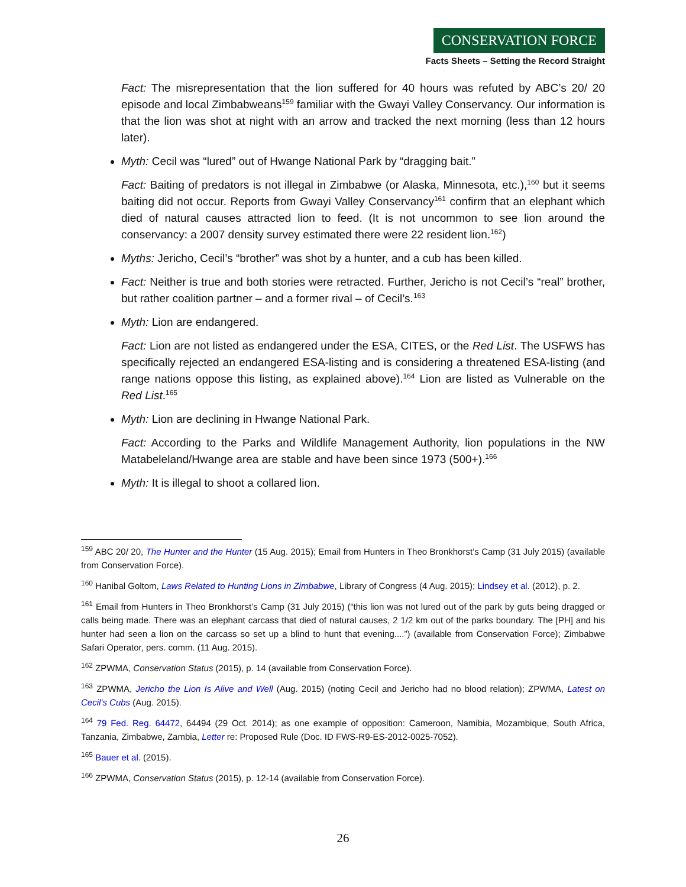CONSERVATION FORCE
Facts Sheets – Setting the Record Straight
Fact: The misrepresentation that the lion suffered for 40 hours was refuted by ABC’s 20/ 20 episode and local Zimbabweans<sup>159</sup> familiar with the Gwayi Valley Conservancy. Our information is that the lion was shot at night with an arrow and tracked the next morning (less than 12 hours later).
Myth: Cecil was “lured” out of Hwange National Park by “dragging bait.”
Fact: Baiting of predators is not illegal in Zimbabwe (or Alaska, Minnesota, etc.),<sup>160</sup> but it seems baiting did not occur. Reports from Gwayi Valley Conservancy<sup>161</sup> confirm that an elephant which died of natural causes attracted lion to feed. (It is not uncommon to see lion around the conservancy: a 2007 density survey estimated there were 22 resident lion.<sup>162</sup>)
Myths: Jericho, Cecil’s “brother” was shot by a hunter, and a cub has been killed.
Fact: Neither is true and both stories were retracted. Further, Jericho is not Cecil’s “real” brother, but rather coalition partner – and a former rival – of Cecil’s.<sup>163</sup>
Myth: Lion are endangered.
Fact: Lion are not listed as endangered under the ESA, CITES, or the Red List. The USFWS has specifically rejected an endangered ESA-listing and is considering a threatened ESA-listing (and range nations oppose this listing, as explained above).<sup>164</sup> Lion are listed as Vulnerable on the Red List.<sup>165</sup>
Myth: Lion are declining in Hwange National Park.
Fact: According to the Parks and Wildlife Management Authority, lion populations in the NW Matabeleland/Hwange area are stable and have been since 1973 (500+).<sup>166</sup>
Myth: It is illegal to shoot a collared lion.
<sup>159</sup> ABC 20/ 20, The Hunter and the Hunter (15 Aug. 2015); Email from Hunters in Theo Bronkhorst’s Camp (31 July 2015) (available from Conservation Force).
<sup>160</sup> Hanibal Goltom, Laws Related to Hunting Lions in Zimbabwe, Library of Congress (4 Aug. 2015); Lindsey et al. (2012), p. 2.
<sup>161</sup> Email from Hunters in Theo Bronkhorst’s Camp (31 July 2015) (“this lion was not lured out of the park by guts being dragged or calls being made. There was an elephant carcass that died of natural causes, 2 1/2 km out of the parks boundary. The [PH] and his hunter had seen a lion on the carcass so set up a blind to hunt that evening....”) (available from Conservation Force); Zimbabwe Safari Operator, pers. comm. (11 Aug. 2015).
<sup>162</sup> ZPWMA, Conservation Status (2015), p. 14 (available from Conservation Force).
<sup>163</sup> ZPWMA, Jericho the Lion Is Alive and Well (Aug. 2015) (noting Cecil and Jericho had no blood relation); ZPWMA, Latest on Cecil’s Cubs (Aug. 2015).
<sup>164</sup> 79 Fed. Reg. 64472, 64494 (29 Oct. 2014); as one example of opposition: Cameroon, Namibia, Mozambique, South Africa, Tanzania, Zimbabwe, Zambia, Letter re: Proposed Rule (Doc. ID FWS-R9-ES-2012-0025-7052).
<sup>165</sup> Bauer et al. (2015).
<sup>166</sup> ZPWMA, Conservation Status (2015), p. 12-14 (available from Conservation Force).
26